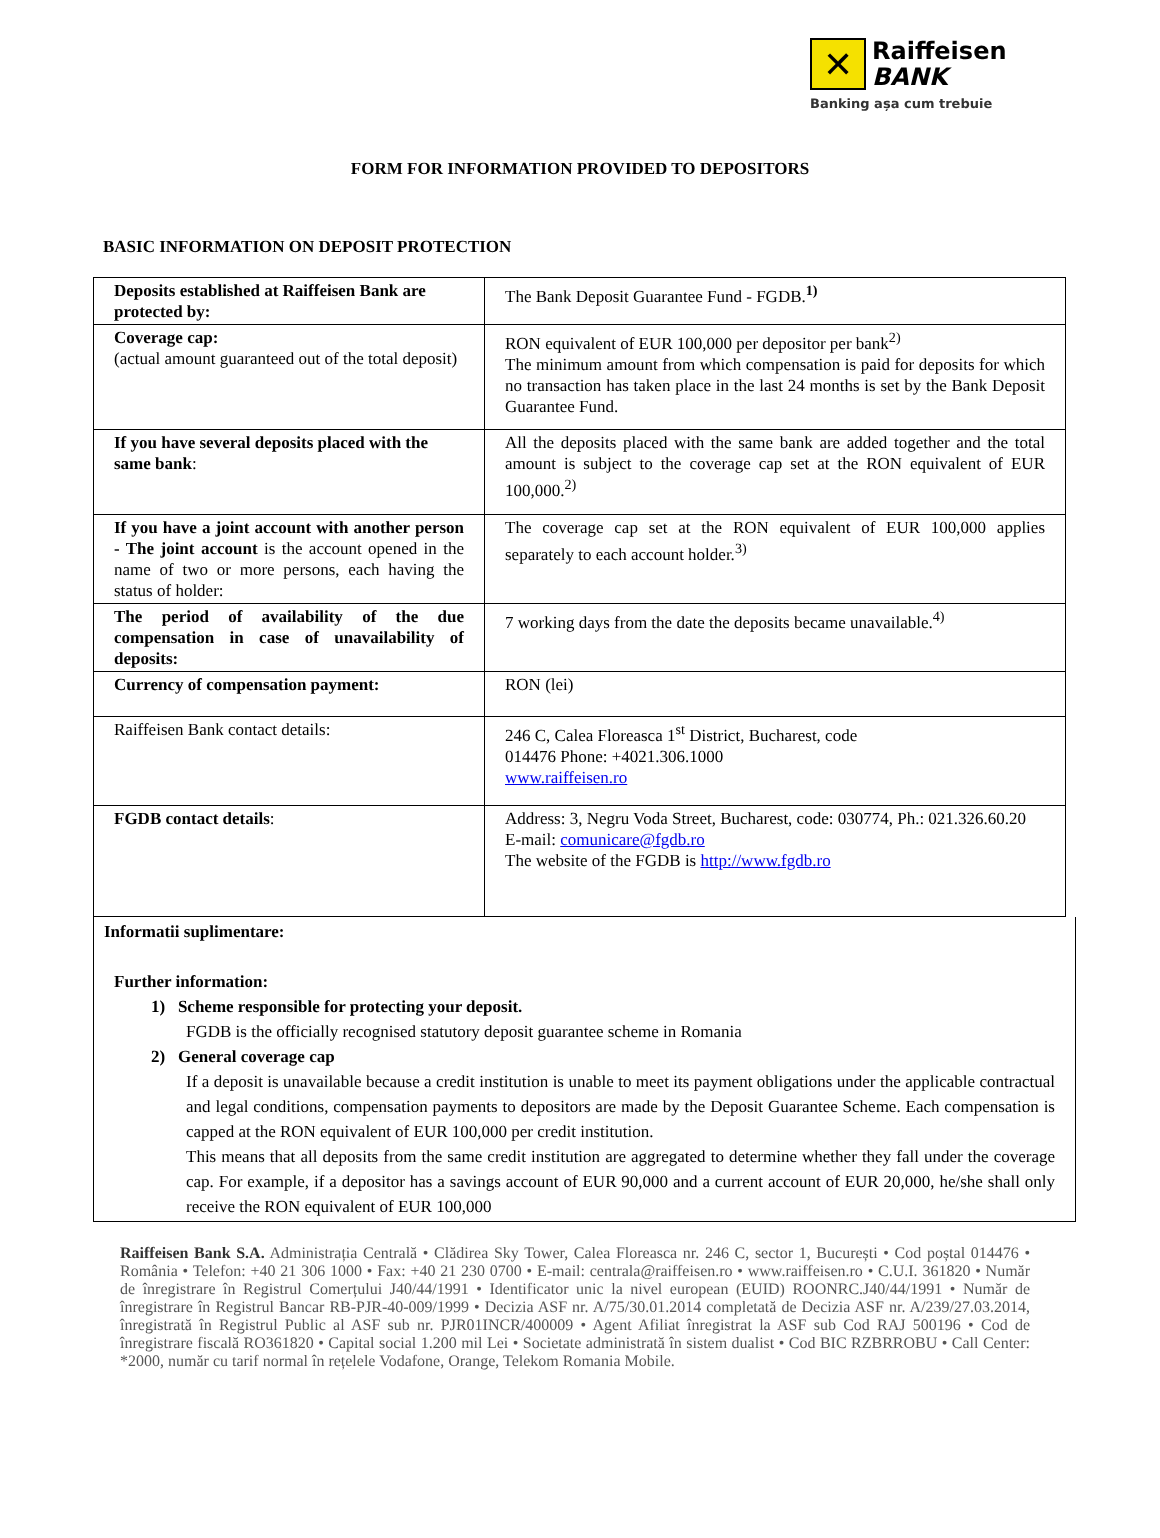✕
Raiffeisen
BANK
Banking așa cum trebuie
FORM FOR INFORMATION PROVIDED TO DEPOSITORS
BASIC INFORMATION ON DEPOSIT PROTECTION
| Deposits established at Raiffeisen Bank are protected by: | The Bank Deposit Guarantee Fund - FGDB.<sup>1)</sup> |
| Coverage cap: (actual amount guaranteed out of the total deposit) | RON equivalent of EUR 100,000 per depositor per bank<sup>2)</sup> The minimum amount from which compensation is paid for deposits for which no transaction has taken place in the last 24 months is set by the Bank Deposit Guarantee Fund. |
| If you have several deposits placed with the same bank : | All the deposits placed with the same bank are added together and the total amount is subject to the coverage cap set at the RON equivalent of EUR 100,000.<sup>2)</sup> |
| If you have a joint account with another person - The joint account is the account opened in the name of two or more persons, each having the status of holder: | The coverage cap set at the RON equivalent of EUR 100,000 applies separately to each account holder.<sup>3)</sup> |
| The period of availability of the due compensation in case of unavailability of deposits: | 7 working days from the date the deposits became unavailable.<sup>4)</sup> |
| Currency of compensation payment: | RON (lei) |
| Raiffeisen Bank contact details: | 246 C, Calea Floreasca 1<sup>st</sup> District, Bucharest, code 014476 Phone: +4021.306.1000 www.raiffeisen.ro |
| FGDB contact details : | Address: 3, Negru Voda Street, Bucharest, code: 030774, Ph.: 021.326.60.20 E-mail: comunicare@fgdb.ro The website of the FGDB is http://www.fgdb.ro |
Informatii suplimentare:
Further information:
1) Scheme responsible for protecting your deposit.
FGDB is the officially recognised statutory deposit guarantee scheme in Romania
2) General coverage cap
If a deposit is unavailable because a credit institution is unable to meet its payment obligations under the applicable contractual and legal conditions, compensation payments to depositors are made by the Deposit Guarantee Scheme. Each compensation is capped at the RON equivalent of EUR 100,000 per credit institution.
This means that all deposits from the same credit institution are aggregated to determine whether they fall under the coverage cap. For example, if a depositor has a savings account of EUR 90,000 and a current account of EUR 20,000, he/she shall only receive the RON equivalent of EUR 100,000
Raiffeisen Bank S.A. Administrația Centrală • Clădirea Sky Tower, Calea Floreasca nr. 246 C, sector 1, București • Cod poștal 014476 • România • Telefon: +40 21 306 1000 • Fax: +40 21 230 0700 • E-mail: centrala@raiffeisen.ro • www.raiffeisen.ro • C.U.I. 361820 • Număr de înregistrare în Registrul Comerțului J40/44/1991 • Identificator unic la nivel european (EUID) ROONRC.J40/44/1991 • Număr de înregistrare în Registrul Bancar RB-PJR-40-009/1999 • Decizia ASF nr. A/75/30.01.2014 completată de Decizia ASF nr. A/239/27.03.2014, înregistrată în Registrul Public al ASF sub nr. PJR01INCR/400009 • Agent Afiliat înregistrat la ASF sub Cod RAJ 500196 • Cod de înregistrare fiscală RO361820 • Capital social 1.200 mil Lei • Societate administrată în sistem dualist • Cod BIC RZBRROBU • Call Center: *2000, număr cu tarif normal în rețelele Vodafone, Orange, Telekom Romania Mobile.